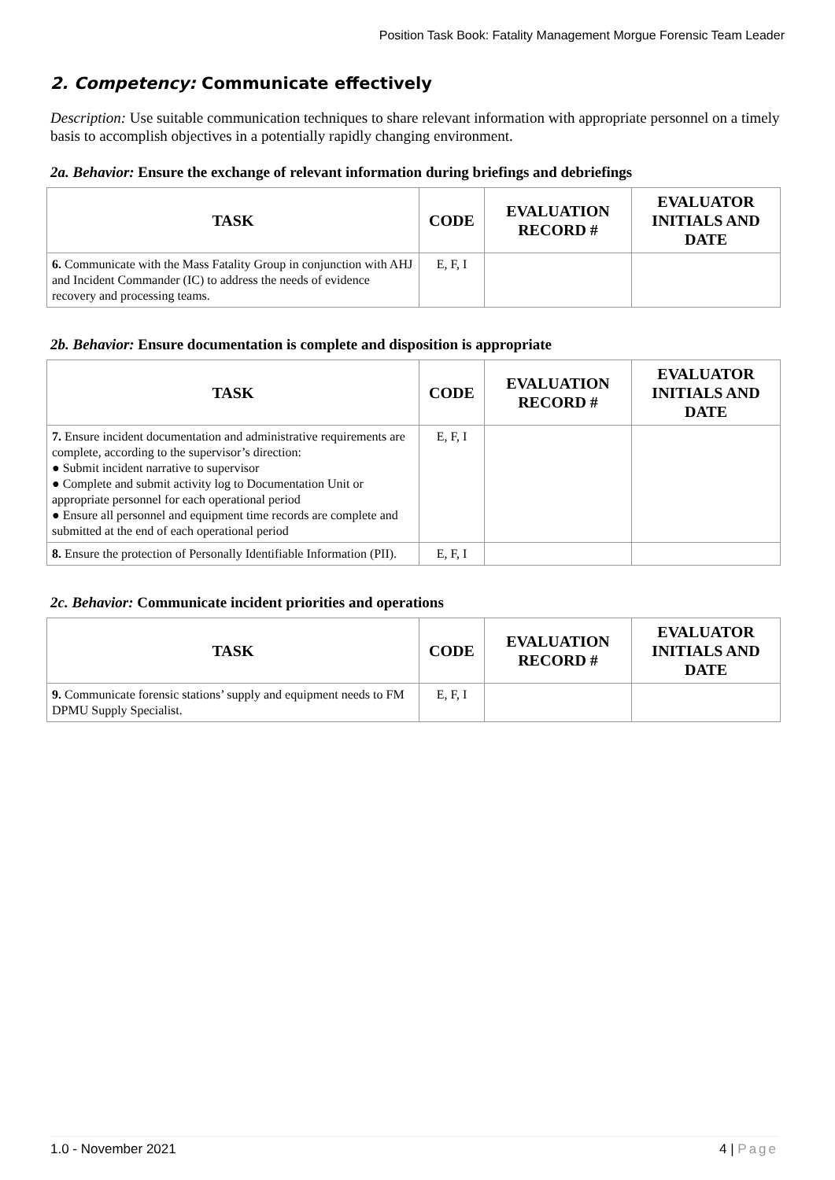Position Task Book: Fatality Management Morgue Forensic Team Leader
2. Competency: Communicate effectively
Description: Use suitable communication techniques to share relevant information with appropriate personnel on a timely basis to accomplish objectives in a potentially rapidly changing environment.
2a. Behavior: Ensure the exchange of relevant information during briefings and debriefings
| TASK | CODE | EVALUATION RECORD # | EVALUATOR INITIALS AND DATE |
| --- | --- | --- | --- |
| 6. Communicate with the Mass Fatality Group in conjunction with AHJ and Incident Commander (IC) to address the needs of evidence recovery and processing teams. | E, F, I | | |
2b. Behavior: Ensure documentation is complete and disposition is appropriate
| TASK | CODE | EVALUATION RECORD # | EVALUATOR INITIALS AND DATE |
| --- | --- | --- | --- |
| 7. Ensure incident documentation and administrative requirements are complete, according to the supervisor’s direction: ● Submit incident narrative to supervisor ● Complete and submit activity log to Documentation Unit or appropriate personnel for each operational period ● Ensure all personnel and equipment time records are complete and submitted at the end of each operational period | E, F, I | | |
| 8. Ensure the protection of Personally Identifiable Information (PII). | E, F, I | | |
2c. Behavior: Communicate incident priorities and operations
| TASK | CODE | EVALUATION RECORD # | EVALUATOR INITIALS AND DATE |
| --- | --- | --- | --- |
| 9. Communicate forensic stations’ supply and equipment needs to FM DPMU Supply Specialist. | E, F, I | | |
1.0 - November 2021 4 | Page